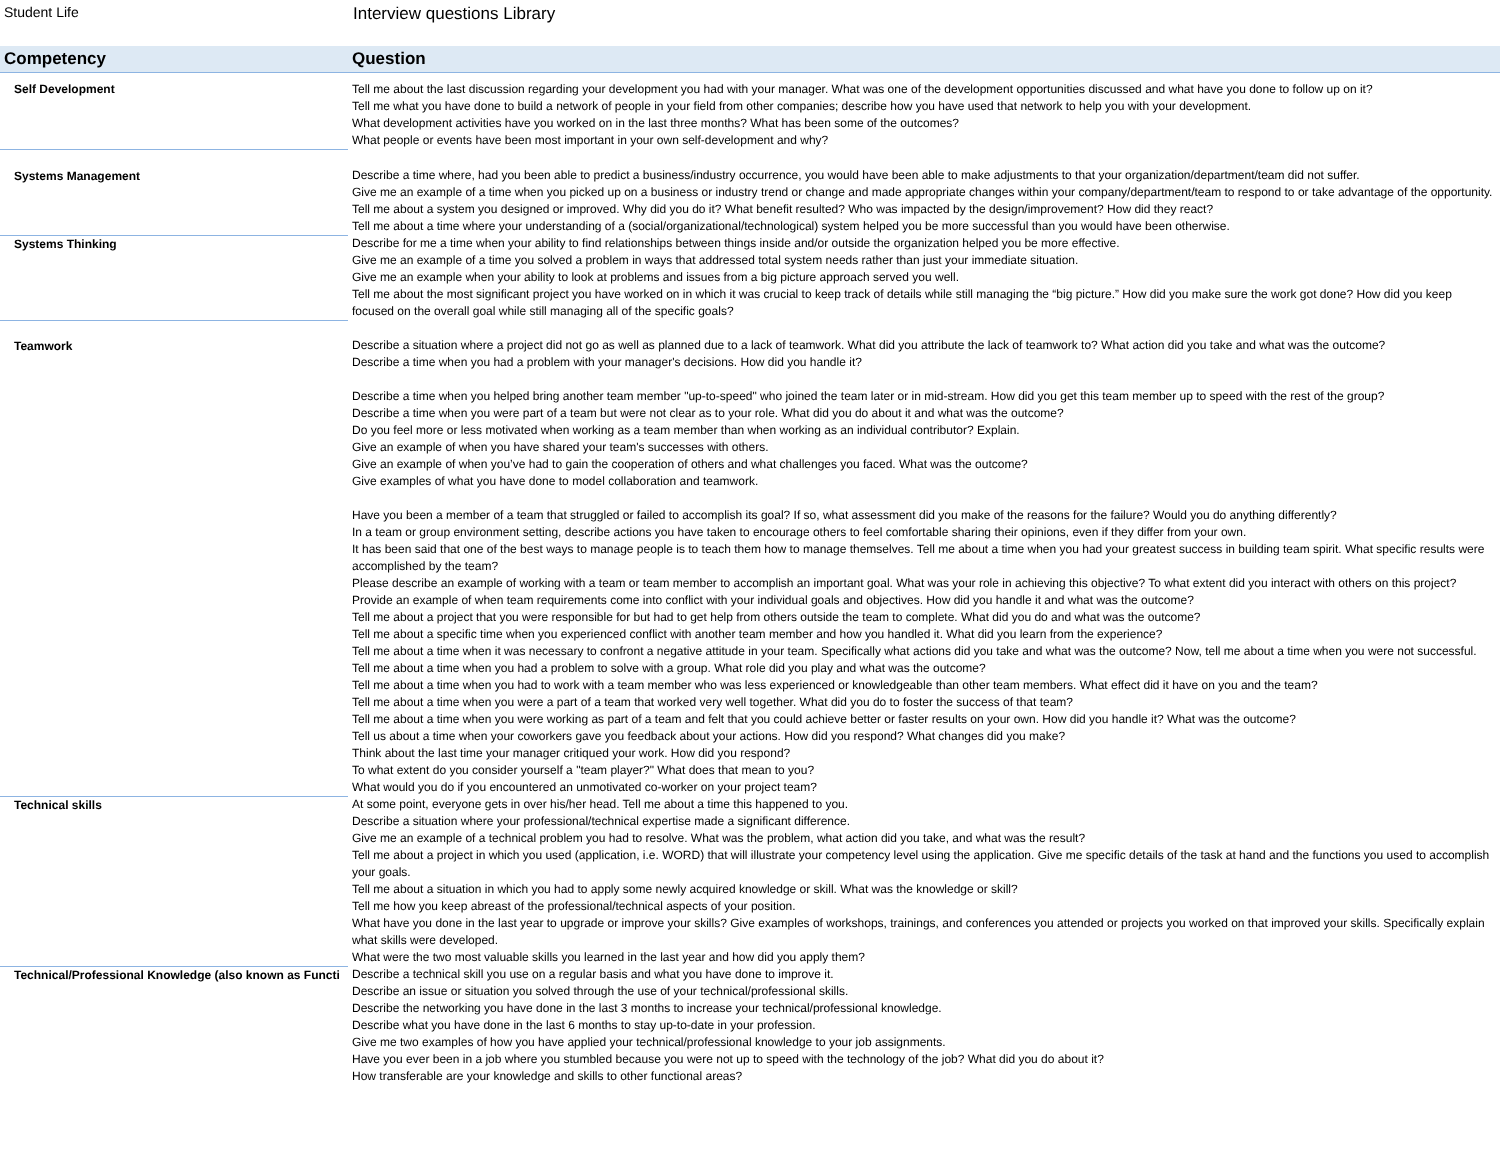Student Life
Interview questions Library
| Competency | Question |
| --- | --- |
| Self Development | Tell me about the last discussion regarding your development you had with your manager. What was one of the development opportunities discussed and what have you done to follow up on it? Tell me what you have done to build a network of people in your field from other companies; describe how you have used that network to help you with your development. What development activities have you worked on in the last three months? What has been some of the outcomes? What people or events have been most important in your own self-development and why? |
| Systems Management | Describe a time where, had you been able to predict a business/industry occurrence, you would have been able to make adjustments to that your organization/department/team did not suffer. Give me an example of a time when you picked up on a business or industry trend or change and made appropriate changes within your company/department/team to respond to or take advantage of the opportunity. Tell me about a system you designed or improved. Why did you do it? What benefit resulted? Who was impacted by the design/improvement? How did they react? Tell me about a time where your understanding of a (social/organizational/technological) system helped you be more successful than you would have been otherwise. |
| Systems Thinking | Describe for me a time when your ability to find relationships between things inside and/or outside the organization helped you be more effective. Give me an example of a time you solved a problem in ways that addressed total system needs rather than just your immediate situation. Give me an example when your ability to look at problems and issues from a big picture approach served you well. Tell me about the most significant project you have worked on in which it was crucial to keep track of details while still managing the “big picture.” How did you make sure the work got done? How did you keep focused on the overall goal while still managing all of the specific goals? |
| Teamwork | Describe a situation where a project did not go as well as planned due to a lack of teamwork. What did you attribute the lack of teamwork to? What action did you take and what was the outcome? Describe a time when you had a problem with your manager's decisions. How did you handle it? Describe a time when you helped bring another team member "up-to-speed" who joined the team later or in mid-stream. How did you get this team member up to speed with the rest of the group? Describe a time when you were part of a team but were not clear as to your role. What did you do about it and what was the outcome? Do you feel more or less motivated when working as a team member than when working as an individual contributor? Explain. Give an example of when you have shared your team's successes with others. Give an example of when you’ve had to gain the cooperation of others and what challenges you faced. What was the outcome? Give examples of what you have done to model collaboration and teamwork. Have you been a member of a team that struggled or failed to accomplish its goal? If so, what assessment did you make of the reasons for the failure? Would you do anything differently? In a team or group environment setting, describe actions you have taken to encourage others to feel comfortable sharing their opinions, even if they differ from your own. It has been said that one of the best ways to manage people is to teach them how to manage themselves. Tell me about a time when you had your greatest success in building team spirit. What specific results were accomplished by the team? Please describe an example of working with a team or team member to accomplish an important goal. What was your role in achieving this objective? To what extent did you interact with others on this project? Provide an example of when team requirements come into conflict with your individual goals and objectives. How did you handle it and what was the outcome? Tell me about a project that you were responsible for but had to get help from others outside the team to complete. What did you do and what was the outcome? Tell me about a specific time when you experienced conflict with another team member and how you handled it. What did you learn from the experience? Tell me about a time when it was necessary to confront a negative attitude in your team. Specifically what actions did you take and what was the outcome? Now, tell me about a time when you were not successful. Tell me about a time when you had a problem to solve with a group. What role did you play and what was the outcome? Tell me about a time when you had to work with a team member who was less experienced or knowledgeable than other team members. What effect did it have on you and the team? Tell me about a time when you were a part of a team that worked very well together. What did you do to foster the success of that team? Tell me about a time when you were working as part of a team and felt that you could achieve better or faster results on your own. How did you handle it? What was the outcome? Tell us about a time when your coworkers gave you feedback about your actions. How did you respond? What changes did you make? Think about the last time your manager critiqued your work. How did you respond? To what extent do you consider yourself a "team player?" What does that mean to you? What would you do if you encountered an unmotivated co-worker on your project team? |
| Technical skills | At some point, everyone gets in over his/her head. Tell me about a time this happened to you. Describe a situation where your professional/technical expertise made a significant difference. Give me an example of a technical problem you had to resolve. What was the problem, what action did you take, and what was the result? Tell me about a project in which you used (application, i.e. WORD) that will illustrate your competency level using the application. Give me specific details of the task at hand and the functions you used to accomplish your goals. Tell me about a situation in which you had to apply some newly acquired knowledge or skill. What was the knowledge or skill? Tell me how you keep abreast of the professional/technical aspects of your position. What have you done in the last year to upgrade or improve your skills? Give examples of workshops, trainings, and conferences you attended or projects you worked on that improved your skills. Specifically explain what skills were developed. What were the two most valuable skills you learned in the last year and how did you apply them? |
| Technical/Professional Knowledge (also known as Functi | Describe a technical skill you use on a regular basis and what you have done to improve it. Describe an issue or situation you solved through the use of your technical/professional skills. Describe the networking you have done in the last 3 months to increase your technical/professional knowledge. Describe what you have done in the last 6 months to stay up-to-date in your profession. Give me two examples of how you have applied your technical/professional knowledge to your job assignments. Have you ever been in a job where you stumbled because you were not up to speed with the technology of the job? What did you do about it? How transferable are your knowledge and skills to other functional areas? |